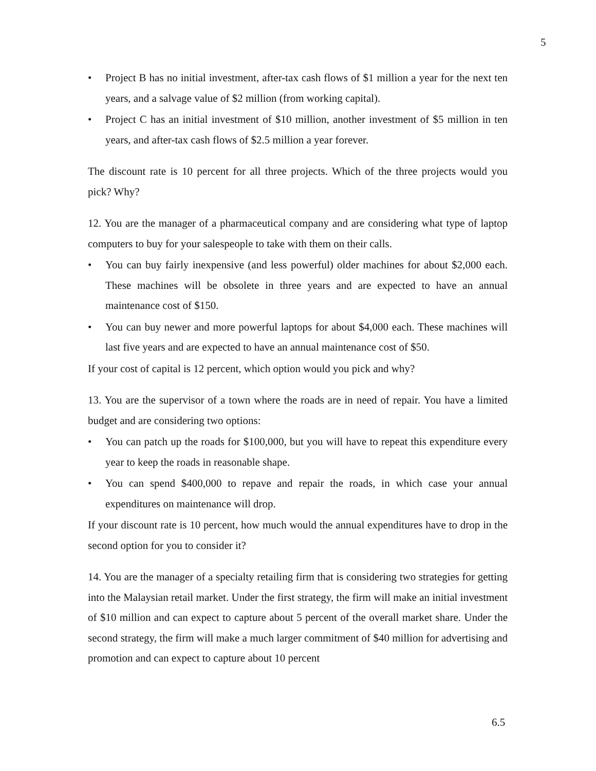5
• Project B has no initial investment, after-tax cash flows of $1 million a year for the next ten years, and a salvage value of $2 million (from working capital).
• Project C has an initial investment of $10 million, another investment of $5 million in ten years, and after-tax cash flows of $2.5 million a year forever.
The discount rate is 10 percent for all three projects. Which of the three projects would you pick? Why?
12. You are the manager of a pharmaceutical company and are considering what type of laptop computers to buy for your salespeople to take with them on their calls.
• You can buy fairly inexpensive (and less powerful) older machines for about $2,000 each. These machines will be obsolete in three years and are expected to have an annual maintenance cost of $150.
• You can buy newer and more powerful laptops for about $4,000 each. These machines will last five years and are expected to have an annual maintenance cost of $50.
If your cost of capital is 12 percent, which option would you pick and why?
13. You are the supervisor of a town where the roads are in need of repair. You have a limited budget and are considering two options:
• You can patch up the roads for $100,000, but you will have to repeat this expenditure every year to keep the roads in reasonable shape.
• You can spend $400,000 to repave and repair the roads, in which case your annual expenditures on maintenance will drop.
If your discount rate is 10 percent, how much would the annual expenditures have to drop in the second option for you to consider it?
14. You are the manager of a specialty retailing firm that is considering two strategies for getting into the Malaysian retail market. Under the first strategy, the firm will make an initial investment of $10 million and can expect to capture about 5 percent of the overall market share. Under the second strategy, the firm will make a much larger commitment of $40 million for advertising and promotion and can expect to capture about 10 percent
6.5